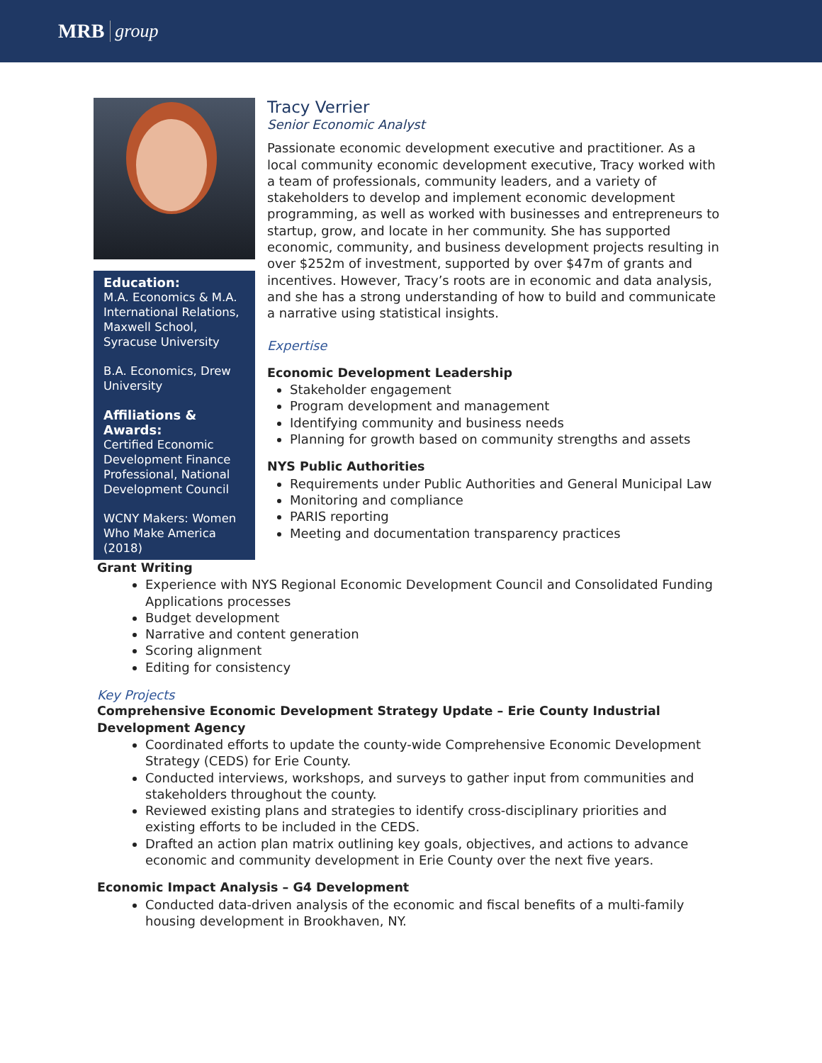MRB group
Education:
M.A. Economics & M.A. International Relations, Maxwell School, Syracuse University
B.A. Economics, Drew University
Affiliations & Awards:
Certified Economic Development Finance Professional, National Development Council
WCNY Makers: Women Who Make America (2018)
Tracy Verrier
Senior Economic Analyst
Passionate economic development executive and practitioner. As a local community economic development executive, Tracy worked with a team of professionals, community leaders, and a variety of stakeholders to develop and implement economic development programming, as well as worked with businesses and entrepreneurs to startup, grow, and locate in her community. She has supported economic, community, and business development projects resulting in over $252m of investment, supported by over $47m of grants and incentives. However, Tracy’s roots are in economic and data analysis, and she has a strong understanding of how to build and communicate a narrative using statistical insights.
Expertise
Economic Development Leadership
Stakeholder engagement
Program development and management
Identifying community and business needs
Planning for growth based on community strengths and assets
NYS Public Authorities
Requirements under Public Authorities and General Municipal Law
Monitoring and compliance
PARIS reporting
Meeting and documentation transparency practices
Grant Writing
Experience with NYS Regional Economic Development Council and Consolidated Funding Applications processes
Budget development
Narrative and content generation
Scoring alignment
Editing for consistency
Key Projects
Comprehensive Economic Development Strategy Update – Erie County Industrial Development Agency
Coordinated efforts to update the county-wide Comprehensive Economic Development Strategy (CEDS) for Erie County.
Conducted interviews, workshops, and surveys to gather input from communities and stakeholders throughout the county.
Reviewed existing plans and strategies to identify cross-disciplinary priorities and existing efforts to be included in the CEDS.
Drafted an action plan matrix outlining key goals, objectives, and actions to advance economic and community development in Erie County over the next five years.
Economic Impact Analysis – G4 Development
Conducted data-driven analysis of the economic and fiscal benefits of a multi-family housing development in Brookhaven, NY.